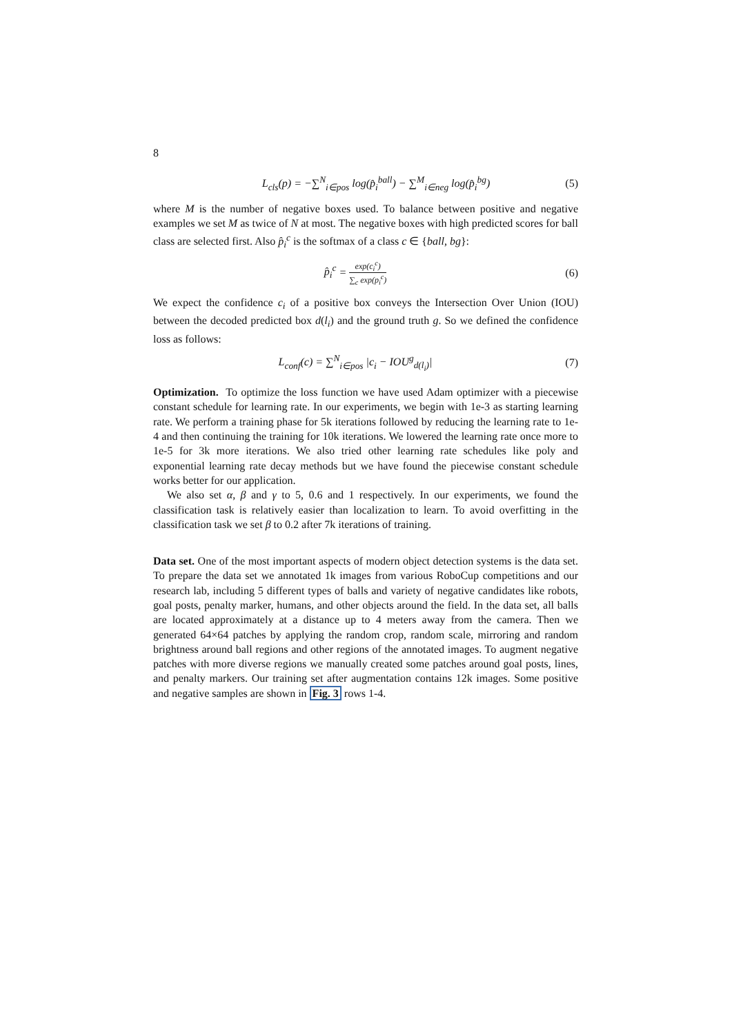8
L<sub>cls</sub>(p) = −∑<sup>N</sup><sub>i∈pos</sub> log(p̂<sub>i</sub><sup>ball</sup>) − ∑<sup>M</sup><sub>i∈neg</sub> log(p̂<sub>i</sub><sup>bg</sup>)
(5)
where M is the number of negative boxes used. To balance between positive and negative examples we set M as twice of N at most. The negative boxes with high predicted scores for ball class are selected first. Also p̂<sub>i</sub><sup>c</sup> is the softmax of a class c ∈ {ball, bg}:
p̂<sub>i</sub><sup>c</sup> = exp(c<sub>i</sub><sup>c</sup>) ∑<sub>c</sub> exp(p<sub>i</sub><sup>c</sup>)
(6)
We expect the confidence c<sub>i</sub> of a positive box conveys the Intersection Over Union (IOU) between the decoded predicted box d(l<sub>i</sub>) and the ground truth g. So we defined the confidence loss as follows:
L<sub>conf</sub>(c) = ∑<sup>N</sup><sub>i∈pos</sub> |c<sub>i</sub> − IOU<sup>g</sup><sub>d(l<sub>i</sub>)</sub>|
(7)
Optimization. To optimize the loss function we have used Adam optimizer with a piecewise constant schedule for learning rate. In our experiments, we begin with 1e-3 as starting learning rate. We perform a training phase for 5k iterations followed by reducing the learning rate to 1e-4 and then continuing the training for 10k iterations. We lowered the learning rate once more to 1e-5 for 3k more iterations. We also tried other learning rate schedules like poly and exponential learning rate decay methods but we have found the piecewise constant schedule works better for our application.
We also set α, β and γ to 5, 0.6 and 1 respectively. In our experiments, we found the classification task is relatively easier than localization to learn. To avoid overfitting in the classification task we set β to 0.2 after 7k iterations of training.
Data set. One of the most important aspects of modern object detection systems is the data set. To prepare the data set we annotated 1k images from various RoboCup competitions and our research lab, including 5 different types of balls and variety of negative candidates like robots, goal posts, penalty marker, humans, and other objects around the field. In the data set, all balls are located approximately at a distance up to 4 meters away from the camera. Then we generated 64×64 patches by applying the random crop, random scale, mirroring and random brightness around ball regions and other regions of the annotated images. To augment negative patches with more diverse regions we manually created some patches around goal posts, lines, and penalty markers. Our training set after augmentation contains 12k images. Some positive and negative samples are shown in Fig. 3 rows 1-4.